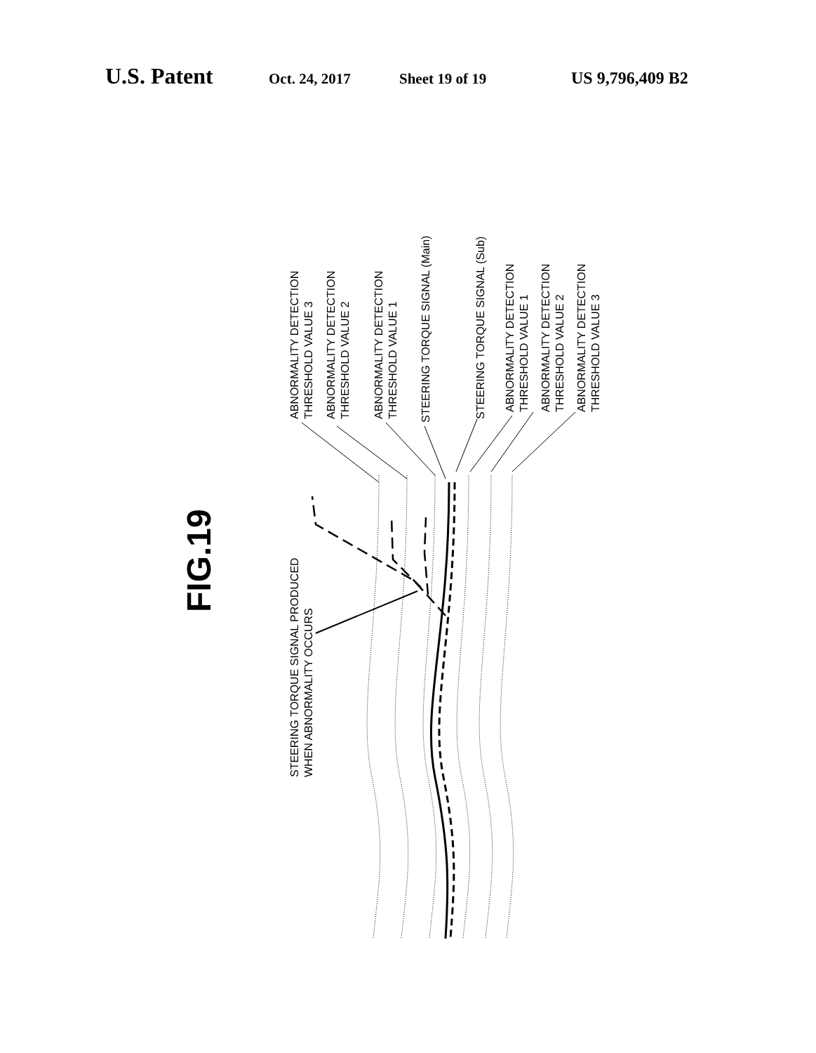U.S. Patent Oct. 24, 2017 Sheet 19 of 19 US 9,796,409 B2
FIG.19
ABNORMALITY DETECTION
THRESHOLD VALUE 3
ABNORMALITY DETECTION
THRESHOLD VALUE 2
ABNORMALITY DETECTION
THRESHOLD VALUE 1
STEERING TORQUE SIGNAL (Main)
STEERING TORQUE SIGNAL (Sub)
ABNORMALITY DETECTION
THRESHOLD VALUE 1
ABNORMALITY DETECTION
THRESHOLD VALUE 2
ABNORMALITY DETECTION
THRESHOLD VALUE 3
STEERING TORQUE SIGNAL PRODUCED
WHEN ABNORMALITY OCCURS